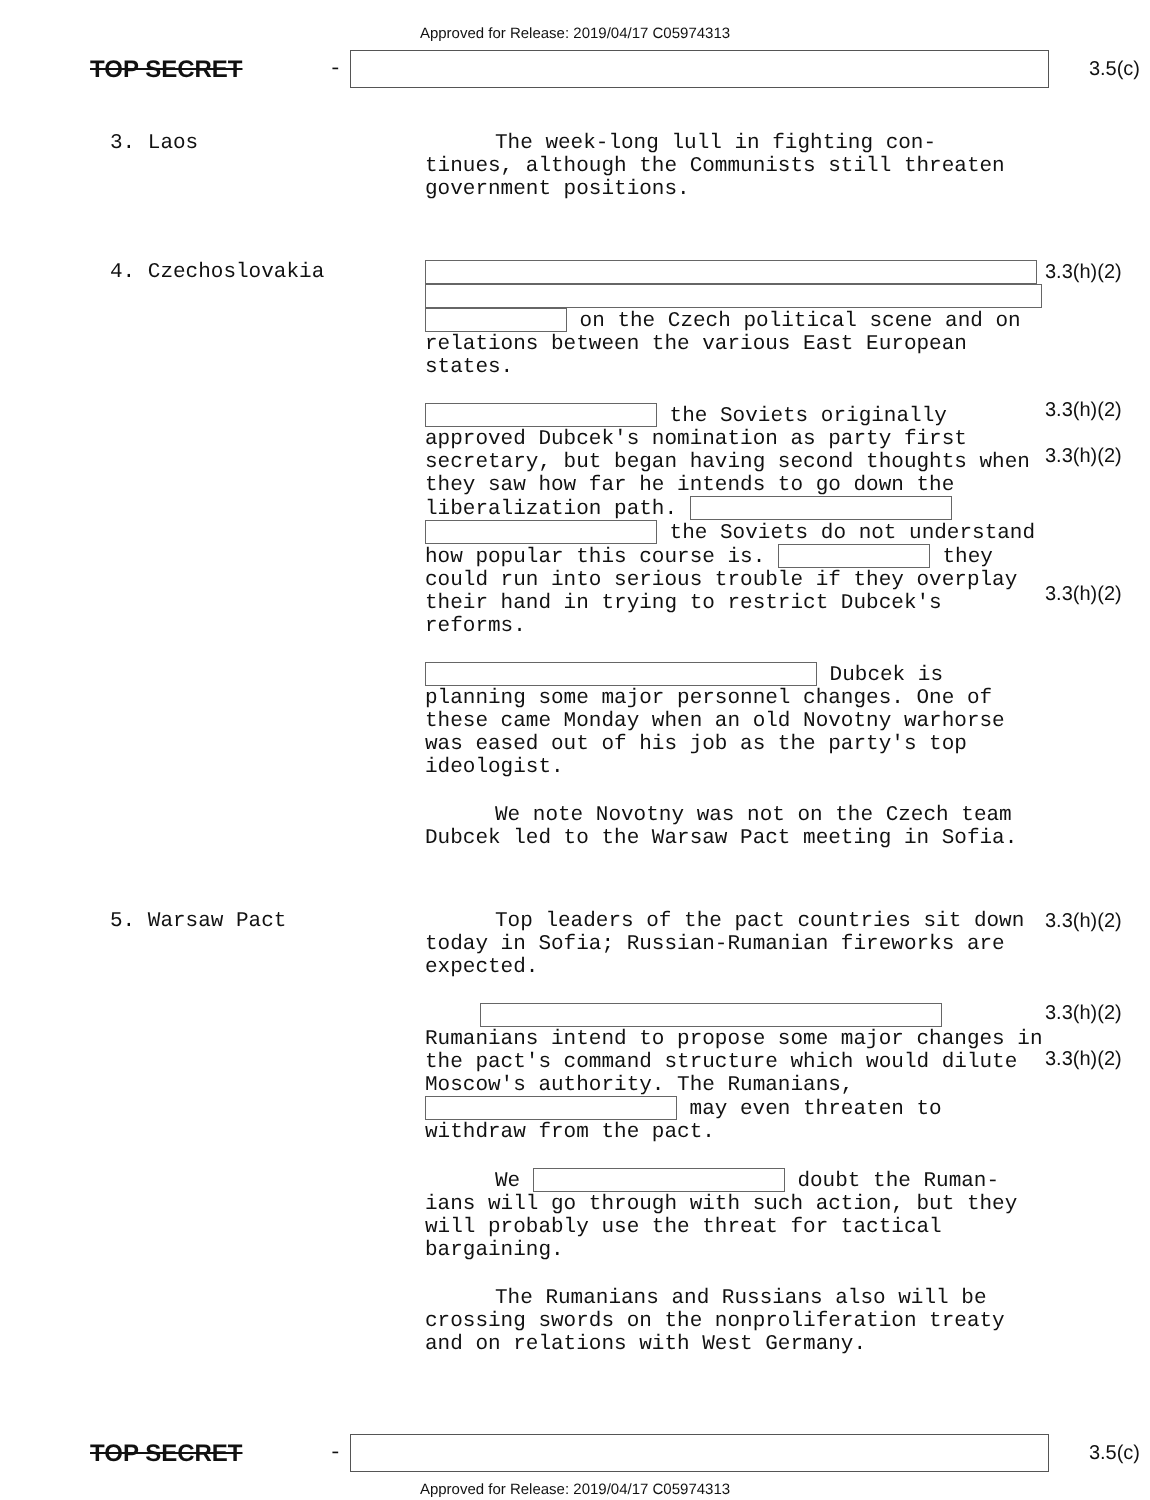Approved for Release: 2019/04/17 C05974313
TOP SECRET - 3.5(c)
3. Laos
The week-long lull in fighting con-
tinues, although the Communists still threaten government positions.
4. Czechoslovakia
on the Czech political scene and on relations between the various East European states.
the Soviets originally approved Dubcek's nomination as party first secretary, but began having second thoughts when they saw how far he intends to go down the liberalization path. the Soviets do not understand how popular this course is. they could run into serious trouble if they overplay their hand in trying to restrict Dubcek's reforms.
Dubcek is planning some major personnel changes. One of these came Monday when an old Novotny warhorse was eased out of his job as the party's top ideologist.
We note Novotny was not on the Czech team Dubcek led to the Warsaw Pact meeting in Sofia.
3.3(h)(2)
3.3(h)(2)
3.3(h)(2)
3.3(h)(2)
5. Warsaw Pact
Top leaders of the pact countries sit down today in Sofia; Russian-Rumanian fireworks are expected.
Rumanians intend to propose some major changes in the pact's command structure which would dilute Moscow's authority. The Rumanians, may even threaten to withdraw from the pact.
We doubt the Ruman-ians will go through with such action, but they will probably use the threat for tactical bargaining.
The Rumanians and Russians also will be crossing swords on the nonproliferation treaty and on relations with West Germany.
3.3(h)(2)
3.3(h)(2)
3.3(h)(2)
TOP SECRET - 3.5(c)
Approved for Release: 2019/04/17 C05974313